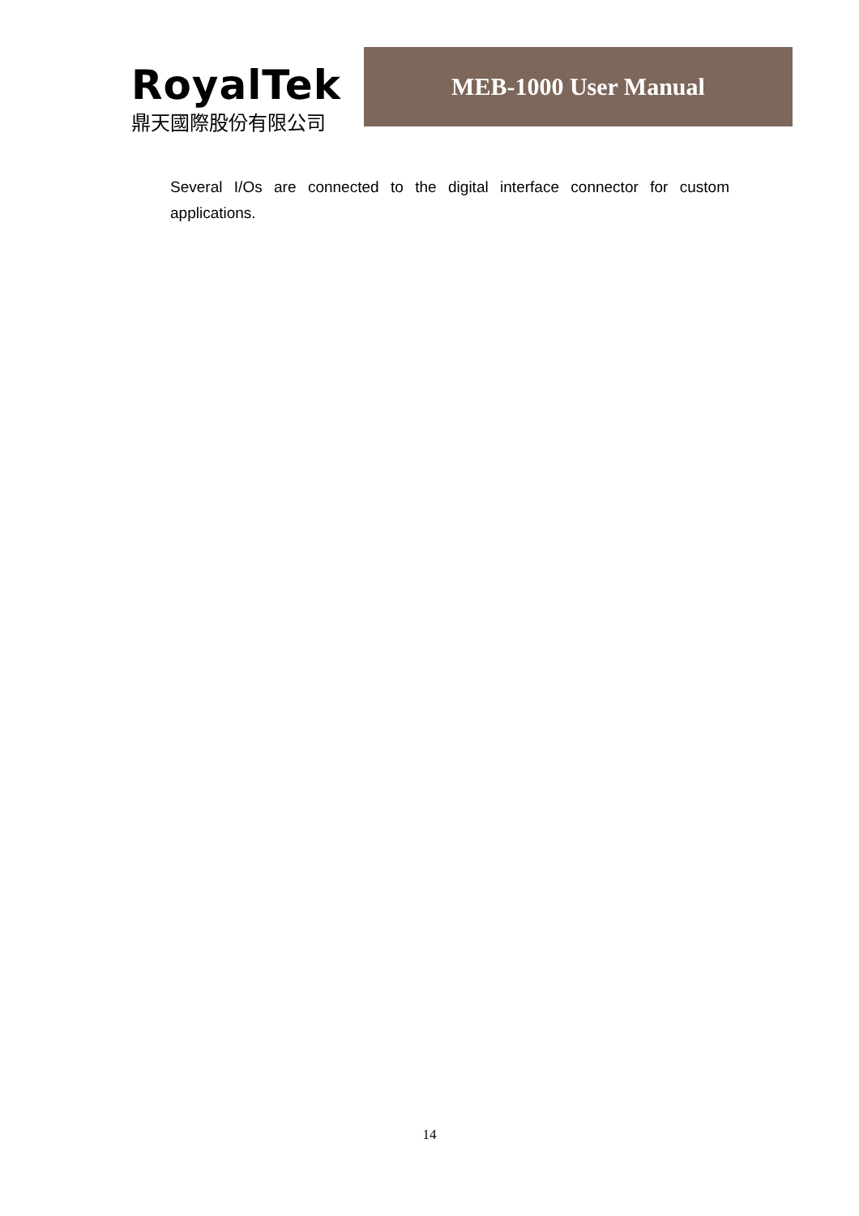RoyalTek
鼎天國際股份有限公司
MEB-1000 User Manual
Several I/Os are connected to the digital interface connector for custom applications.
14